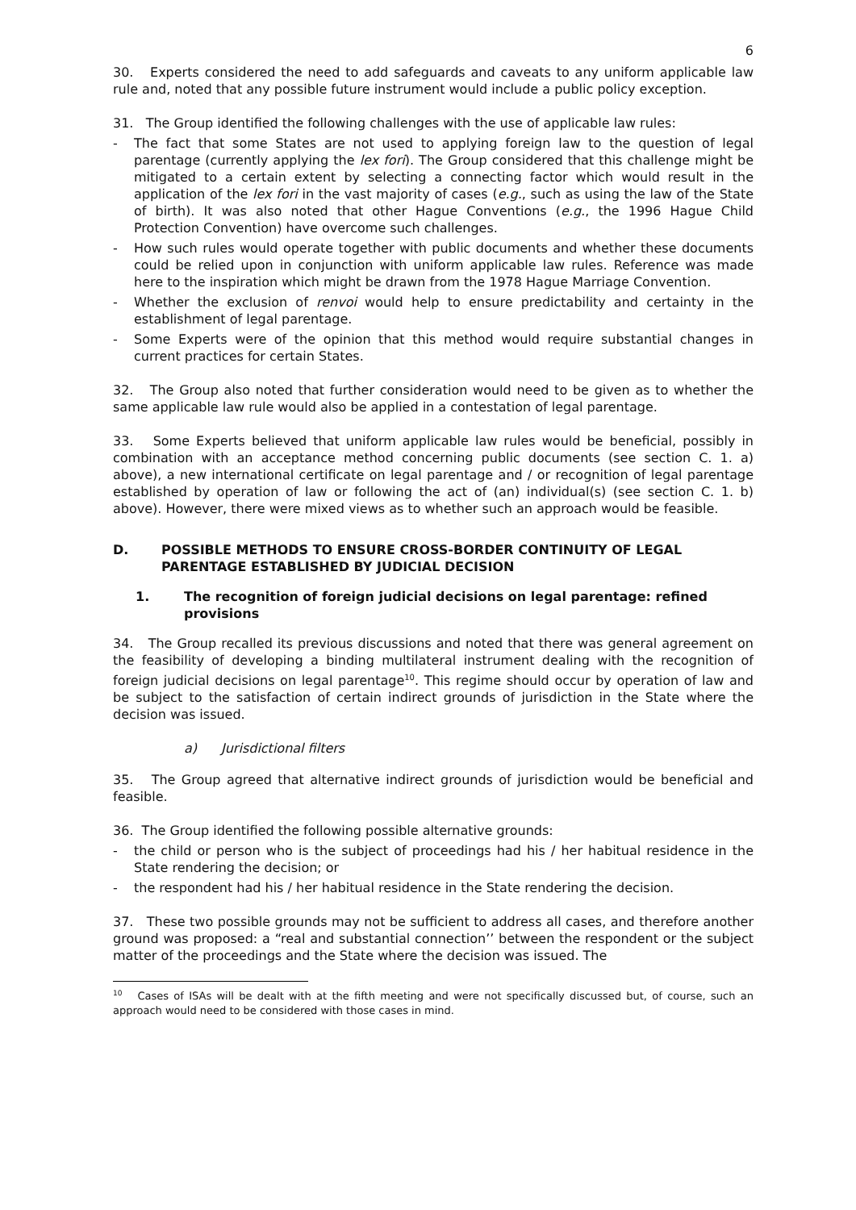6
30. Experts considered the need to add safeguards and caveats to any uniform applicable law rule and, noted that any possible future instrument would include a public policy exception.
31. The Group identified the following challenges with the use of applicable law rules:
- The fact that some States are not used to applying foreign law to the question of legal parentage (currently applying the lex fori). The Group considered that this challenge might be mitigated to a certain extent by selecting a connecting factor which would result in the application of the lex fori in the vast majority of cases (e.g., such as using the law of the State of birth). It was also noted that other Hague Conventions (e.g., the 1996 Hague Child Protection Convention) have overcome such challenges.
- How such rules would operate together with public documents and whether these documents could be relied upon in conjunction with uniform applicable law rules. Reference was made here to the inspiration which might be drawn from the 1978 Hague Marriage Convention.
- Whether the exclusion of renvoi would help to ensure predictability and certainty in the establishment of legal parentage.
- Some Experts were of the opinion that this method would require substantial changes in current practices for certain States.
32. The Group also noted that further consideration would need to be given as to whether the same applicable law rule would also be applied in a contestation of legal parentage.
33. Some Experts believed that uniform applicable law rules would be beneficial, possibly in combination with an acceptance method concerning public documents (see section C. 1. a) above), a new international certificate on legal parentage and / or recognition of legal parentage established by operation of law or following the act of (an) individual(s) (see section C. 1. b) above). However, there were mixed views as to whether such an approach would be feasible.
D. POSSIBLE METHODS TO ENSURE CROSS-BORDER CONTINUITY OF LEGAL PARENTAGE ESTABLISHED BY JUDICIAL DECISION
1. The recognition of foreign judicial decisions on legal parentage: refined provisions
34. The Group recalled its previous discussions and noted that there was general agreement on the feasibility of developing a binding multilateral instrument dealing with the recognition of foreign judicial decisions on legal parentage<sup>10</sup>. This regime should occur by operation of law and be subject to the satisfaction of certain indirect grounds of jurisdiction in the State where the decision was issued.
a) Jurisdictional filters
35. The Group agreed that alternative indirect grounds of jurisdiction would be beneficial and feasible.
36. The Group identified the following possible alternative grounds:
- the child or person who is the subject of proceedings had his / her habitual residence in the State rendering the decision; or
- the respondent had his / her habitual residence in the State rendering the decision.
37. These two possible grounds may not be sufficient to address all cases, and therefore another ground was proposed: a “real and substantial connection’’ between the respondent or the subject matter of the proceedings and the State where the decision was issued. The
<sup>10</sup> Cases of ISAs will be dealt with at the fifth meeting and were not specifically discussed but, of course, such an approach would need to be considered with those cases in mind.